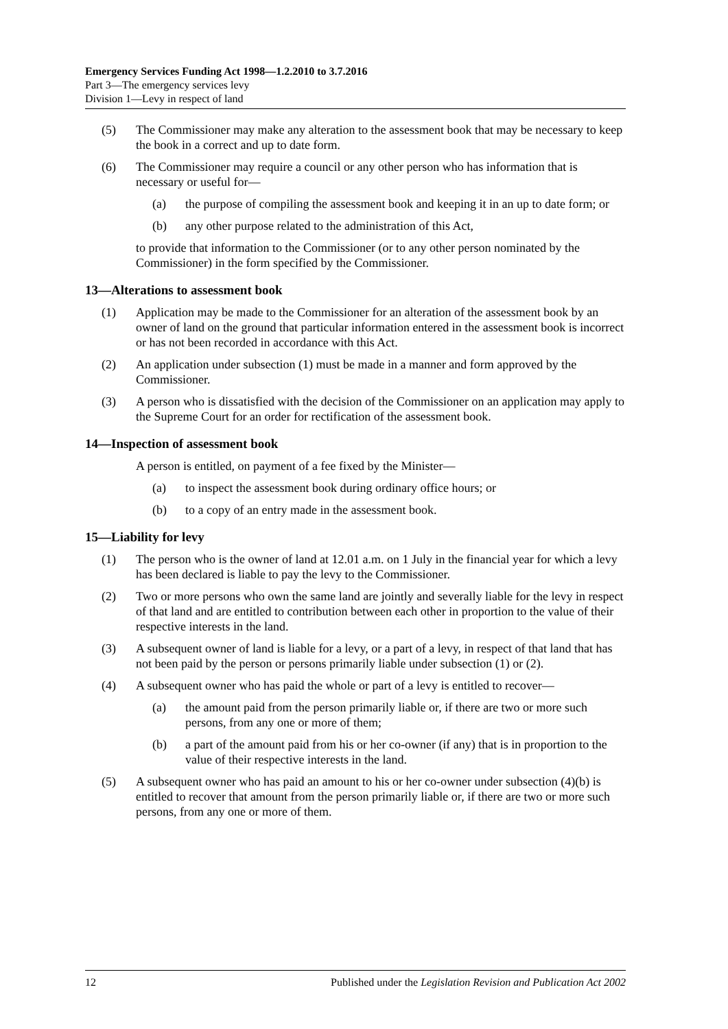Emergency Services Funding Act 1998—1.2.2010 to 3.7.2016
Part 3—The emergency services levy
Division 1—Levy in respect of land
(5) The Commissioner may make any alteration to the assessment book that may be necessary to keep the book in a correct and up to date form.
(6) The Commissioner may require a council or any other person who has information that is necessary or useful for—
(a) the purpose of compiling the assessment book and keeping it in an up to date form; or
(b) any other purpose related to the administration of this Act,
to provide that information to the Commissioner (or to any other person nominated by the Commissioner) in the form specified by the Commissioner.
13—Alterations to assessment book
(1) Application may be made to the Commissioner for an alteration of the assessment book by an owner of land on the ground that particular information entered in the assessment book is incorrect or has not been recorded in accordance with this Act.
(2) An application under subsection (1) must be made in a manner and form approved by the Commissioner.
(3) A person who is dissatisfied with the decision of the Commissioner on an application may apply to the Supreme Court for an order for rectification of the assessment book.
14—Inspection of assessment book
A person is entitled, on payment of a fee fixed by the Minister—
(a) to inspect the assessment book during ordinary office hours; or
(b) to a copy of an entry made in the assessment book.
15—Liability for levy
(1) The person who is the owner of land at 12.01 a.m. on 1 July in the financial year for which a levy has been declared is liable to pay the levy to the Commissioner.
(2) Two or more persons who own the same land are jointly and severally liable for the levy in respect of that land and are entitled to contribution between each other in proportion to the value of their respective interests in the land.
(3) A subsequent owner of land is liable for a levy, or a part of a levy, in respect of that land that has not been paid by the person or persons primarily liable under subsection (1) or (2).
(4) A subsequent owner who has paid the whole or part of a levy is entitled to recover—
(a) the amount paid from the person primarily liable or, if there are two or more such persons, from any one or more of them;
(b) a part of the amount paid from his or her co-owner (if any) that is in proportion to the value of their respective interests in the land.
(5) A subsequent owner who has paid an amount to his or her co-owner under subsection (4)(b) is entitled to recover that amount from the person primarily liable or, if there are two or more such persons, from any one or more of them.
12 Published under the Legislation Revision and Publication Act 2002